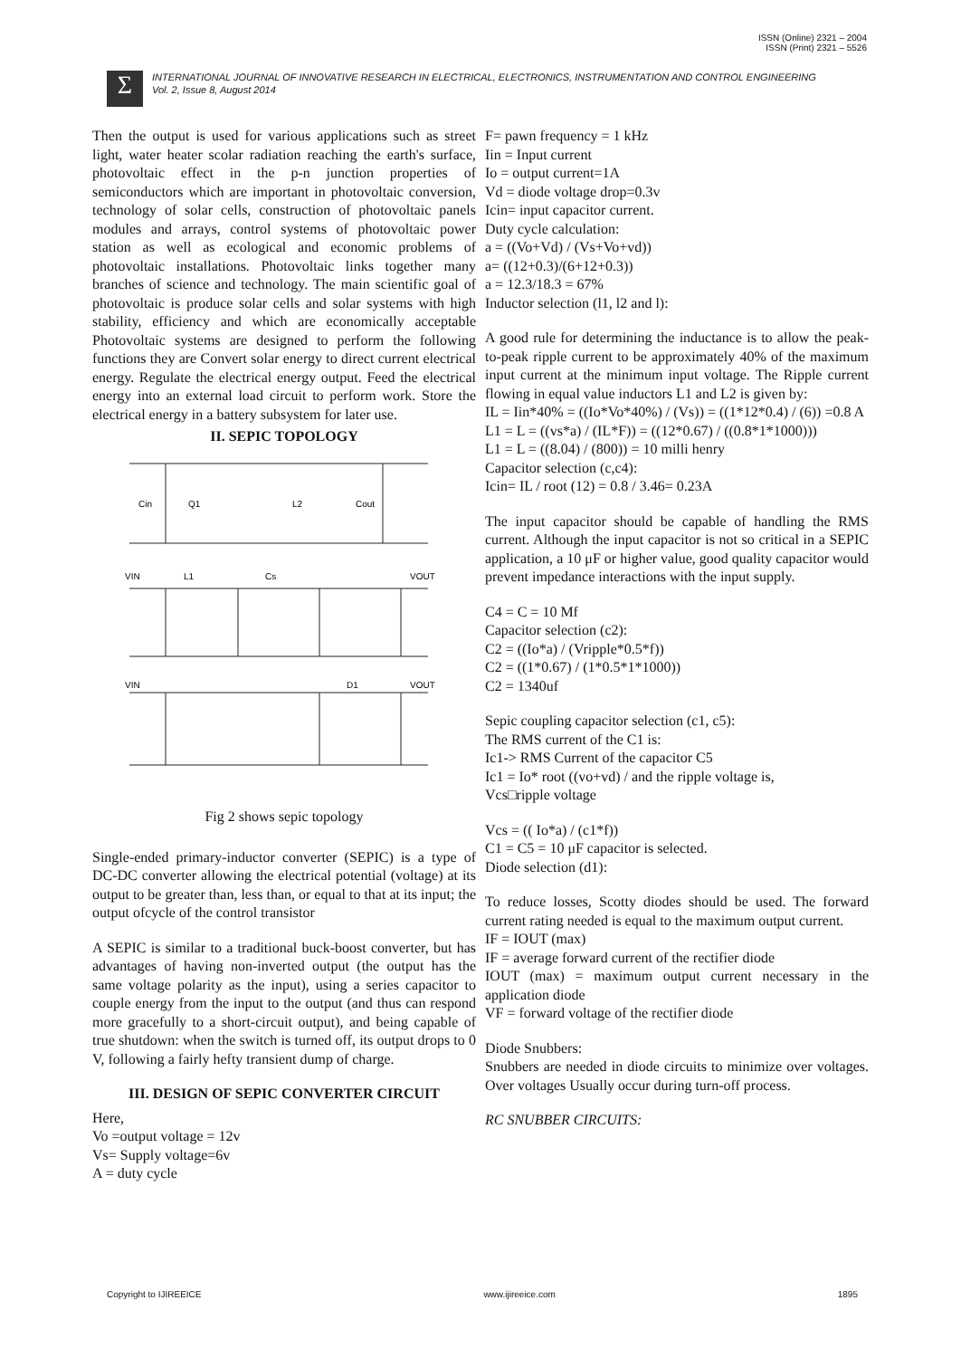ISSN (Online) 2321 – 2004
ISSN (Print) 2321 – 5526
Σ
INTERNATIONAL JOURNAL OF INNOVATIVE RESEARCH IN ELECTRICAL, ELECTRONICS, INSTRUMENTATION AND CONTROL ENGINEERING
Vol. 2, Issue 8, August 2014
Then the output is used for various applications such as street light, water heater scolar radiation reaching the earth's surface, photovoltaic effect in the p-n junction properties of semiconductors which are important in photovoltaic conversion, technology of solar cells, construction of photovoltaic panels modules and arrays, control systems of photovoltaic power station as well as ecological and economic problems of photovoltaic installations. Photovoltaic links together many branches of science and technology. The main scientific goal of photovoltaic is produce solar cells and solar systems with high stability, efficiency and which are economically acceptable Photovoltaic systems are designed to perform the following functions they are Convert solar energy to direct current electrical energy. Regulate the electrical energy output. Feed the electrical energy into an external load circuit to perform work. Store the electrical energy in a battery subsystem for later use.
II. SEPIC TOPOLOGY
Cin
Q1
L2
Cout
VIN
VOUT
L1
Cs
VIN
VOUT
D1
Fig 2 shows sepic topology
Single-ended primary-inductor converter (SEPIC) is a type of DC-DC converter allowing the electrical potential (voltage) at its output to be greater than, less than, or equal to that at its input; the output ofcycle of the control transistor
A SEPIC is similar to a traditional buck-boost converter, but has advantages of having non-inverted output (the output has the same voltage polarity as the input), using a series capacitor to couple energy from the input to the output (and thus can respond more gracefully to a short-circuit output), and being capable of true shutdown: when the switch is turned off, its output drops to 0 V, following a fairly hefty transient dump of charge.
III. DESIGN OF SEPIC CONVERTER CIRCUIT
Here,
Vo =output voltage = 12v
Vs= Supply voltage=6v
A = duty cycle
F= pawn frequency = 1 kHz
Iin = Input current
Io = output current=1A
Vd = diode voltage drop=0.3v
Icin= input capacitor current.
Duty cycle calculation:
a = ((Vo+Vd) / (Vs+Vo+vd))
a= ((12+0.3)/(6+12+0.3))
a = 12.3/18.3 = 67%
Inductor selection (l1, l2 and l):
A good rule for determining the inductance is to allow the peak-to-peak ripple current to be approximately 40% of the maximum input current at the minimum input voltage. The Ripple current flowing in equal value inductors L1 and L2 is given by:
IL = Iin*40% = ((Io*Vo*40%) / (Vs)) = ((1*12*0.4) / (6)) =0.8 A
L1 = L = ((vs*a) / (IL*F)) = ((12*0.67) / ((0.8*1*1000)))
L1 = L = ((8.04) / (800)) = 10 milli henry
Capacitor selection (c,c4):
Icin= IL / root (12) = 0.8 / 3.46= 0.23A
The input capacitor should be capable of handling the RMS current. Although the input capacitor is not so critical in a SEPIC application, a 10 μF or higher value, good quality capacitor would prevent impedance interactions with the input supply.
C4 = C = 10 Mf
Capacitor selection (c2):
C2 = ((Io*a) / (Vripple*0.5*f))
C2 = ((1*0.67) / (1*0.5*1*1000))
C2 = 1340uf
Sepic coupling capacitor selection (c1, c5):
The RMS current of the C1 is:
Ic1-> RMS Current of the capacitor C5
Ic1 = Io* root ((vo+vd) / and the ripple voltage is,
Vcs□ripple voltage
Vcs = (( Io*a) / (c1*f))
C1 = C5 = 10 μF capacitor is selected.
Diode selection (d1):
To reduce losses, Scotty diodes should be used. The forward current rating needed is equal to the maximum output current.
IF = IOUT (max)
IF = average forward current of the rectifier diode
IOUT (max) = maximum output current necessary in the application diode
VF = forward voltage of the rectifier diode
Diode Snubbers:
Snubbers are needed in diode circuits to minimize over voltages. Over voltages Usually occur during turn-off process.
RC SNUBBER CIRCUITS:
Copyright to IJIREEICE www.ijireeice.com 1895